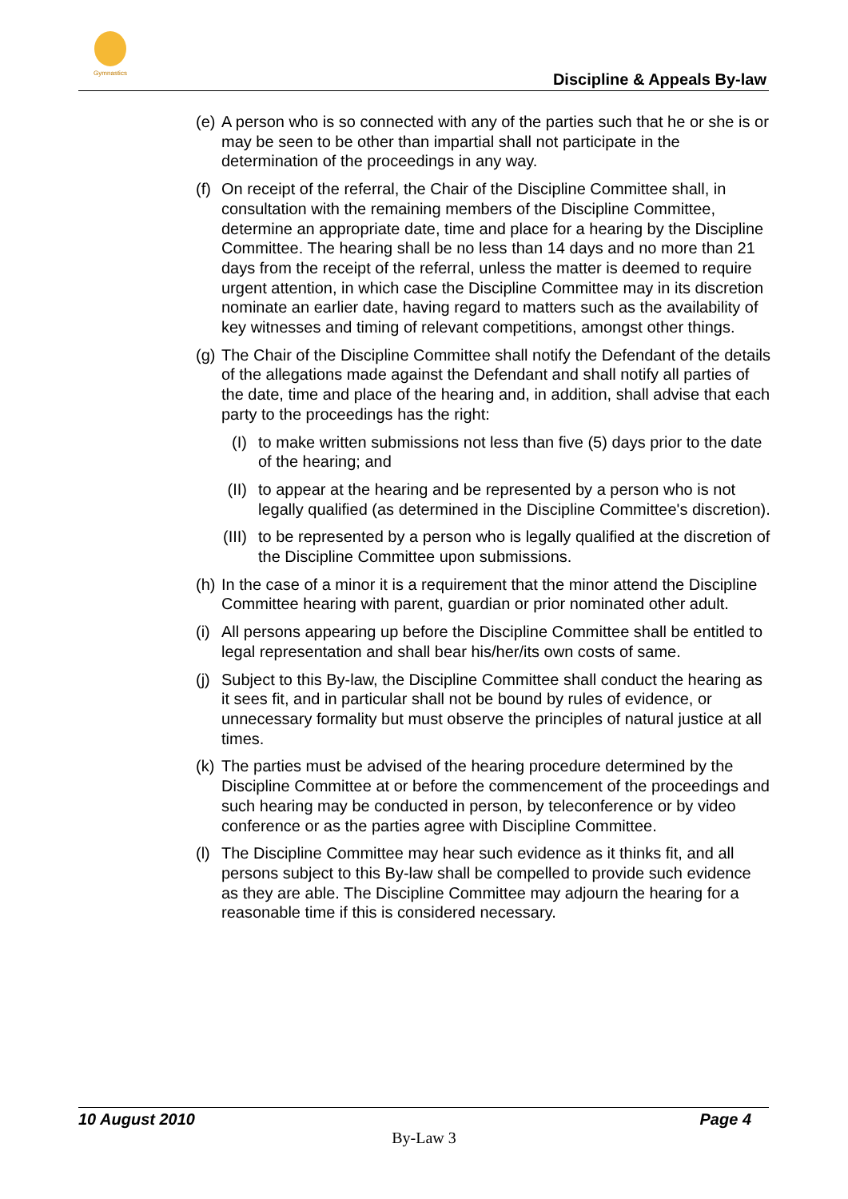Gymnastics
Discipline & Appeals By-law
(e)
A person who is so connected with any of the parties such that he or she is or may be seen to be other than impartial shall not participate in the determination of the proceedings in any way.
(f)
On receipt of the referral, the Chair of the Discipline Committee shall, in consultation with the remaining members of the Discipline Committee, determine an appropriate date, time and place for a hearing by the Discipline Committee. The hearing shall be no less than 14 days and no more than 21 days from the receipt of the referral, unless the matter is deemed to require urgent attention, in which case the Discipline Committee may in its discretion nominate an earlier date, having regard to matters such as the availability of key witnesses and timing of relevant competitions, amongst other things.
(g)
The Chair of the Discipline Committee shall notify the Defendant of the details of the allegations made against the Defendant and shall notify all parties of the date, time and place of the hearing and, in addition, shall advise that each party to the proceedings has the right:
(I) to make written submissions not less than five (5) days prior to the date of the hearing; and
(II) to appear at the hearing and be represented by a person who is not legally qualified (as determined in the Discipline Committee's discretion).
(III)
to be represented by a person who is legally qualified at the discretion of the Discipline Committee upon submissions.
(h)
In the case of a minor it is a requirement that the minor attend the Discipline Committee hearing with parent, guardian or prior nominated other adult.
(i)
All persons appearing up before the Discipline Committee shall be entitled to legal representation and shall bear his/her/its own costs of same.
(j)
Subject to this By-law, the Discipline Committee shall conduct the hearing as it sees fit, and in particular shall not be bound by rules of evidence, or unnecessary formality but must observe the principles of natural justice at all times.
(k)
The parties must be advised of the hearing procedure determined by the Discipline Committee at or before the commencement of the proceedings and such hearing may be conducted in person, by teleconference or by video conference or as the parties agree with Discipline Committee.
(l)
The Discipline Committee may hear such evidence as it thinks fit, and all persons subject to this By-law shall be compelled to provide such evidence as they are able. The Discipline Committee may adjourn the hearing for a reasonable time if this is considered necessary.
10 August 2010 Page 4
By-Law 3